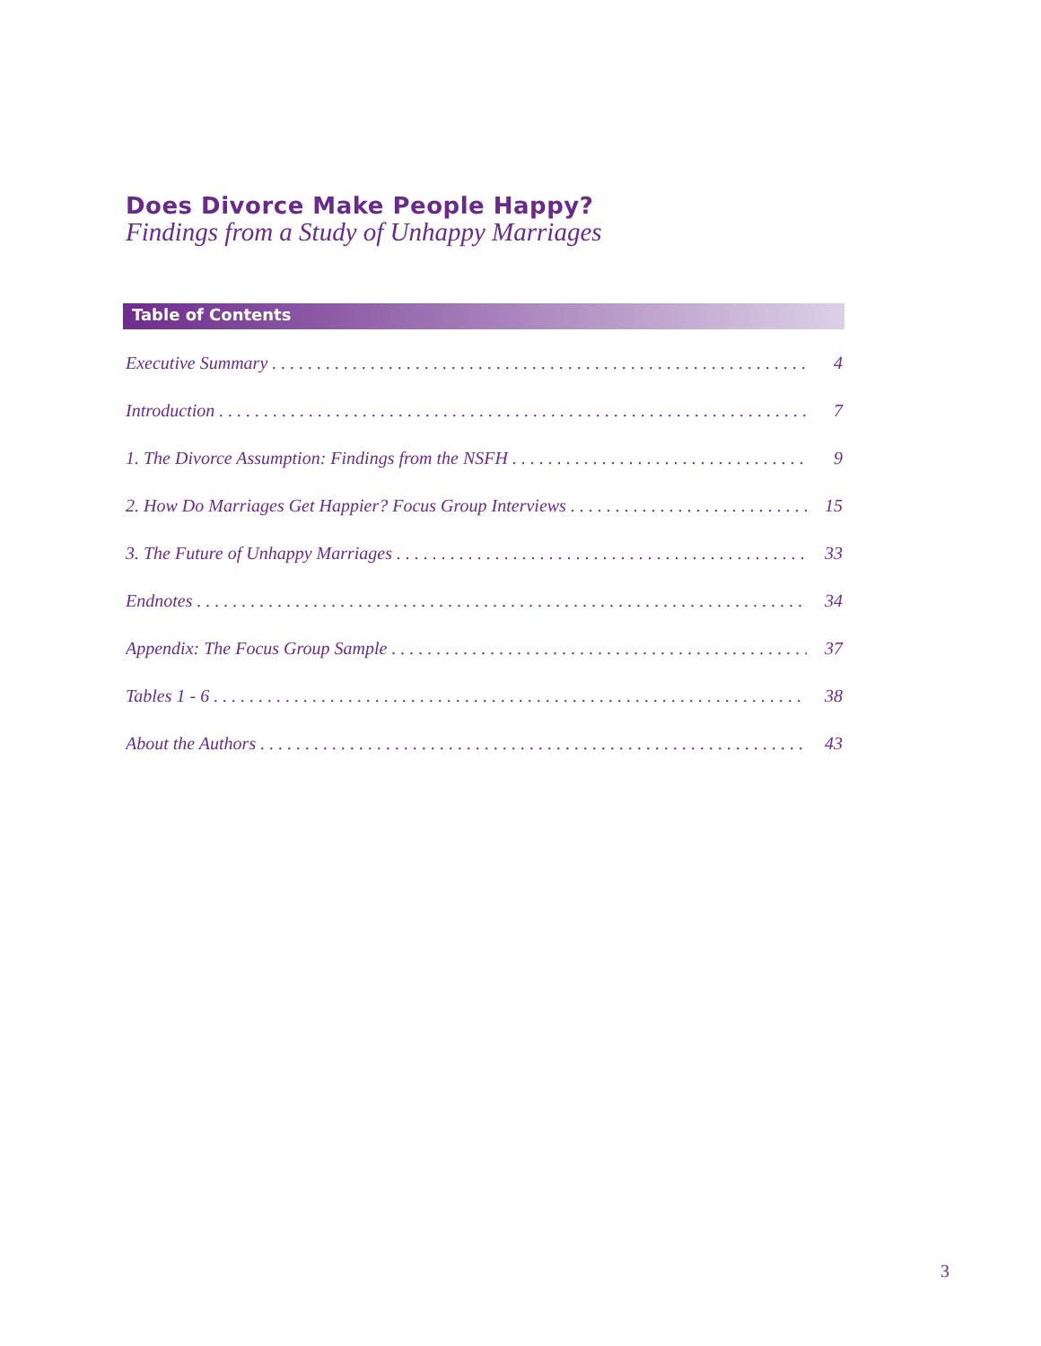Does Divorce Make People Happy?
Findings from a Study of Unhappy Marriages
Table of Contents
Executive Summary 4
Introduction 7
1. The Divorce Assumption: Findings from the NSFH 9
2. How Do Marriages Get Happier? Focus Group Interviews 15
3. The Future of Unhappy Marriages 33
Endnotes 34
Appendix: The Focus Group Sample 37
Tables 1 - 6 38
About the Authors 43
3